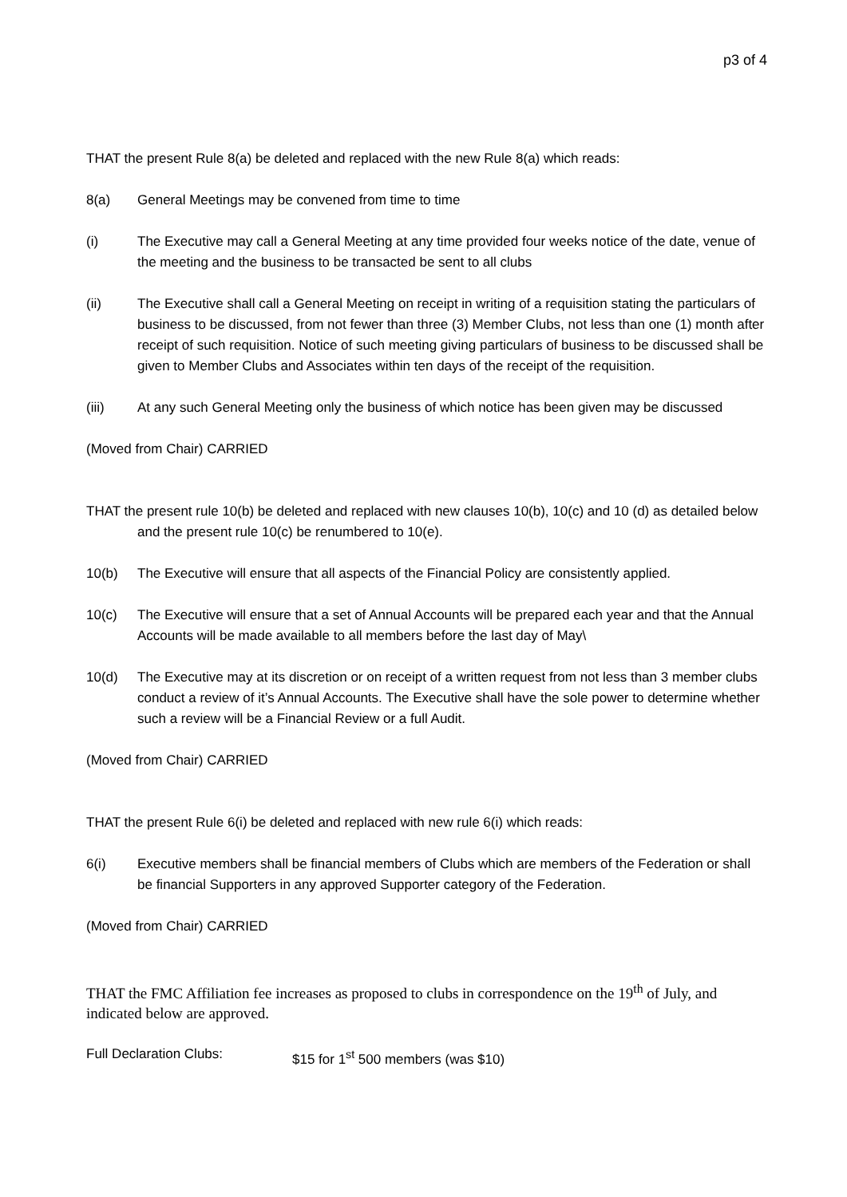p3 of 4
THAT the present Rule 8(a) be deleted and replaced with the new Rule 8(a) which reads:
8(a) General Meetings may be convened from time to time
(i) The Executive may call a General Meeting at any time provided four weeks notice of the date, venue of the meeting and the business to be transacted be sent to all clubs
(ii) The Executive shall call a General Meeting on receipt in writing of a requisition stating the particulars of business to be discussed, from not fewer than three (3) Member Clubs, not less than one (1) month after receipt of such requisition. Notice of such meeting giving particulars of business to be discussed shall be given to Member Clubs and Associates within ten days of the receipt of the requisition.
(iii) At any such General Meeting only the business of which notice has been given may be discussed
(Moved from Chair) CARRIED
THAT the present rule 10(b) be deleted and replaced with new clauses 10(b), 10(c) and 10 (d) as detailed below and the present rule 10(c) be renumbered to 10(e).
10(b) The Executive will ensure that all aspects of the Financial Policy are consistently applied.
10(c) The Executive will ensure that a set of Annual Accounts will be prepared each year and that the Annual Accounts will be made available to all members before the last day of May\
10(d) The Executive may at its discretion or on receipt of a written request from not less than 3 member clubs conduct a review of it’s Annual Accounts. The Executive shall have the sole power to determine whether such a review will be a Financial Review or a full Audit.
(Moved from Chair) CARRIED
THAT the present Rule 6(i) be deleted and replaced with new rule 6(i) which reads:
6(i) Executive members shall be financial members of Clubs which are members of the Federation or shall be financial Supporters in any approved Supporter category of the Federation.
(Moved from Chair) CARRIED
THAT the FMC Affiliation fee increases as proposed to clubs in correspondence on the 19<sup>th</sup> of July, and indicated below are approved.
Full Declaration Clubs: $15 for 1<sup>st</sup> 500 members (was $10)